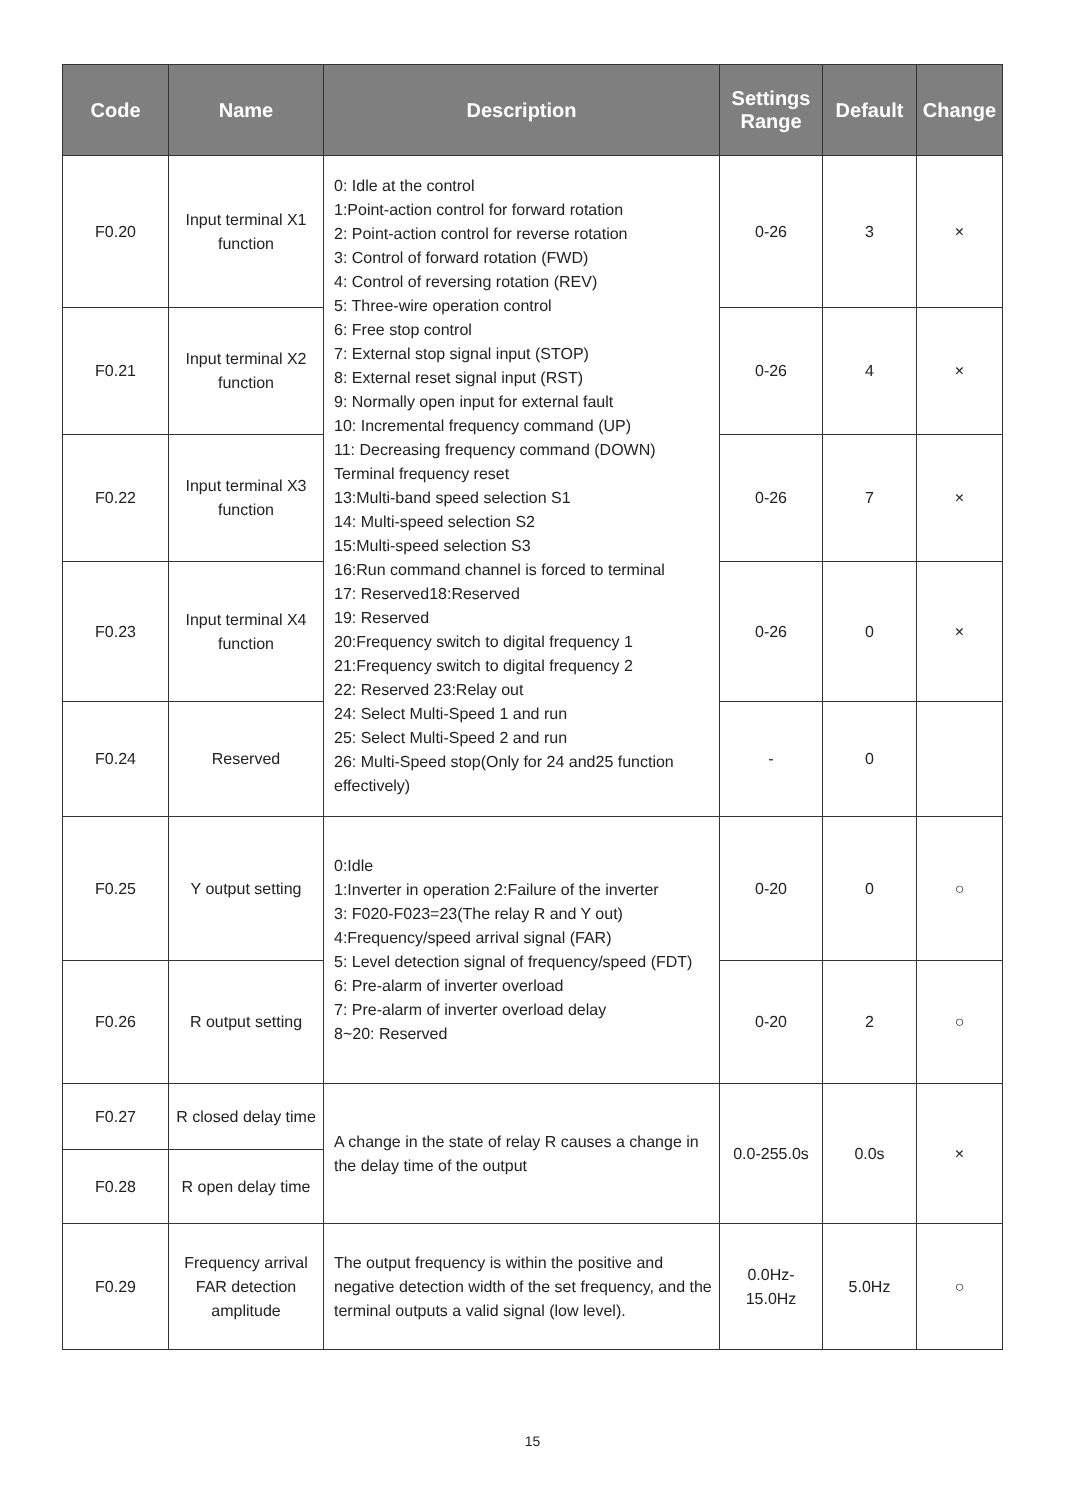| Code | Name | Description | Settings Range | Default | Change |
| --- | --- | --- | --- | --- | --- |
| F0.20 | Input terminal X1 function | 0: Idle at the control 1:Point-action control for forward rotation 2: Point-action control for reverse rotation 3: Control of forward rotation (FWD) 4: Control of reversing rotation (REV) 5: Three-wire operation control 6: Free stop control 7: External stop signal input (STOP) 8: External reset signal input (RST) 9: Normally open input for external fault 10: Incremental frequency command (UP) 11: Decreasing frequency command (DOWN) Terminal frequency reset 13:Multi-band speed selection S1 14: Multi-speed selection S2 15:Multi-speed selection S3 16:Run command channel is forced to terminal 17: Reserved18:Reserved 19: Reserved 20:Frequency switch to digital frequency 1 21:Frequency switch to digital frequency 2 22: Reserved 23:Relay out 24: Select Multi-Speed 1 and run 25: Select Multi-Speed 2 and run 26: Multi-Speed stop(Only for 24 and25 function effectively) | 0-26 | 3 | × |
| F0.21 | Input terminal X2 function | | 0-26 | 4 | × |
| F0.22 | Input terminal X3 function | | 0-26 | 7 | × |
| F0.23 | Input terminal X4 function | | 0-26 | 0 | × |
| F0.24 | Reserved | | - | 0 | |
| F0.25 | Y output setting | 0:Idle 1:Inverter in operation 2:Failure of the inverter 3: F020-F023=23(The relay R and Y out) 4:Frequency/speed arrival signal (FAR) 5: Level detection signal of frequency/speed (FDT) 6: Pre-alarm of inverter overload 7: Pre-alarm of inverter overload delay 8~20: Reserved | 0-20 | 0 | ○ |
| F0.26 | R output setting | | 0-20 | 2 | ○ |
| F0.27 | R closed delay time | A change in the state of relay R causes a change in the delay time of the output | 0.0-255.0s | 0.0s | × |
| F0.28 | R open delay time | | | | |
| F0.29 | Frequency arrival FAR detection amplitude | The output frequency is within the positive and negative detection width of the set frequency, and the terminal outputs a valid signal (low level). | 0.0Hz- 15.0Hz | 5.0Hz | ○ |
15